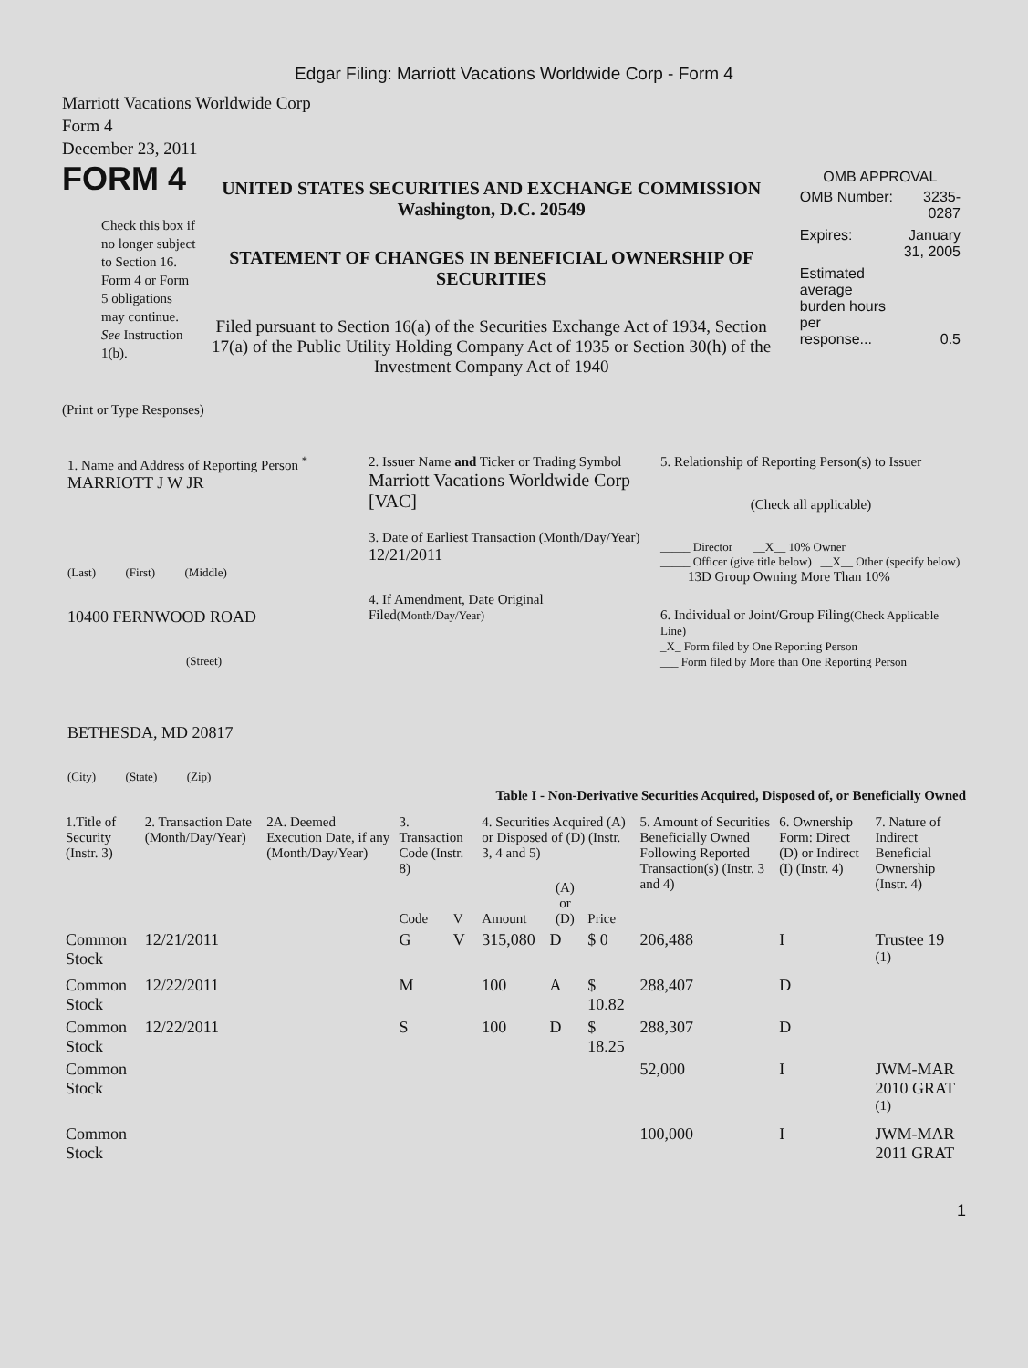Edgar Filing: Marriott Vacations Worldwide Corp - Form 4
Marriott Vacations Worldwide Corp
Form 4
December 23, 2011
FORM 4
Check this box if no longer subject to Section 16. Form 4 or Form 5 obligations may continue. See Instruction 1(b).
UNITED STATES SECURITIES AND EXCHANGE COMMISSION
Washington, D.C. 20549
STATEMENT OF CHANGES IN BENEFICIAL OWNERSHIP OF SECURITIES
Filed pursuant to Section 16(a) of the Securities Exchange Act of 1934, Section 17(a) of the Public Utility Holding Company Act of 1935 or Section 30(h) of the Investment Company Act of 1940
OMB APPROVAL
| OMB Number: | 3235-0287 |
| Expires: | January 31, 2005 |
| Estimated average burden hours per response... | 0.5 |
(Print or Type Responses)
1. Name and Address of Reporting Person <sup>*</sup>
MARRIOTT J W JR
(Last) (First) (Middle)
10400 FERNWOOD ROAD
(Street)
BETHESDA, MD 20817
(City) (State) (Zip)
2. Issuer Name and Ticker or Trading Symbol
Marriott Vacations Worldwide Corp [VAC]
3. Date of Earliest Transaction (Month/Day/Year)
12/21/2011
4. If Amendment, Date Original Filed(Month/Day/Year)
5. Relationship of Reporting Person(s) to Issuer
(Check all applicable)
_____ Director __X__ 10% Owner
_____ Officer (give title below) __X__ Other (specify below)
13D Group Owning More Than 10%
6. Individual or Joint/Group Filing(Check Applicable Line)
_X_ Form filed by One Reporting Person
___ Form filed by More than One Reporting Person
Table I - Non-Derivative Securities Acquired, Disposed of, or Beneficially Owned
| 1.Title of Security (Instr. 3) | 2. Transaction Date (Month/Day/Year) | 2A. Deemed Execution Date, if any (Month/Day/Year) | 3. Transaction Code (Instr. 8) | | 4. Securities Acquired (A) or Disposed of (D) (Instr. 3, 4 and 5) | | | 5. Amount of Securities Beneficially Owned Following Reported Transaction(s) (Instr. 3 and 4) | 6. Ownership Form: Direct (D) or Indirect (I) (Instr. 4) | 7. Nature of Indirect Beneficial Ownership (Instr. 4) |
| --- | --- | --- | --- | --- | --- | --- | --- | --- | --- | --- |
| | | | Code | V | Amount | (A) or (D) | Price | | | |
| Common Stock | 12/21/2011 | | G | V | 315,080 | D | $ 0 | 206,488 | I | Trustee 19 <sup>(1)</sup> |
| Common Stock | 12/22/2011 | | M | | 100 | A | $ 10.82 | 288,407 | D | |
| Common Stock | 12/22/2011 | | S | | 100 | D | $ 18.25 | 288,307 | D | |
| Common Stock | | | | | | | | 52,000 | I | JWM-MAR 2010 GRAT <sup>(1)</sup> |
| Common Stock | | | | | | | | 100,000 | I | JWM-MAR 2011 GRAT |
1